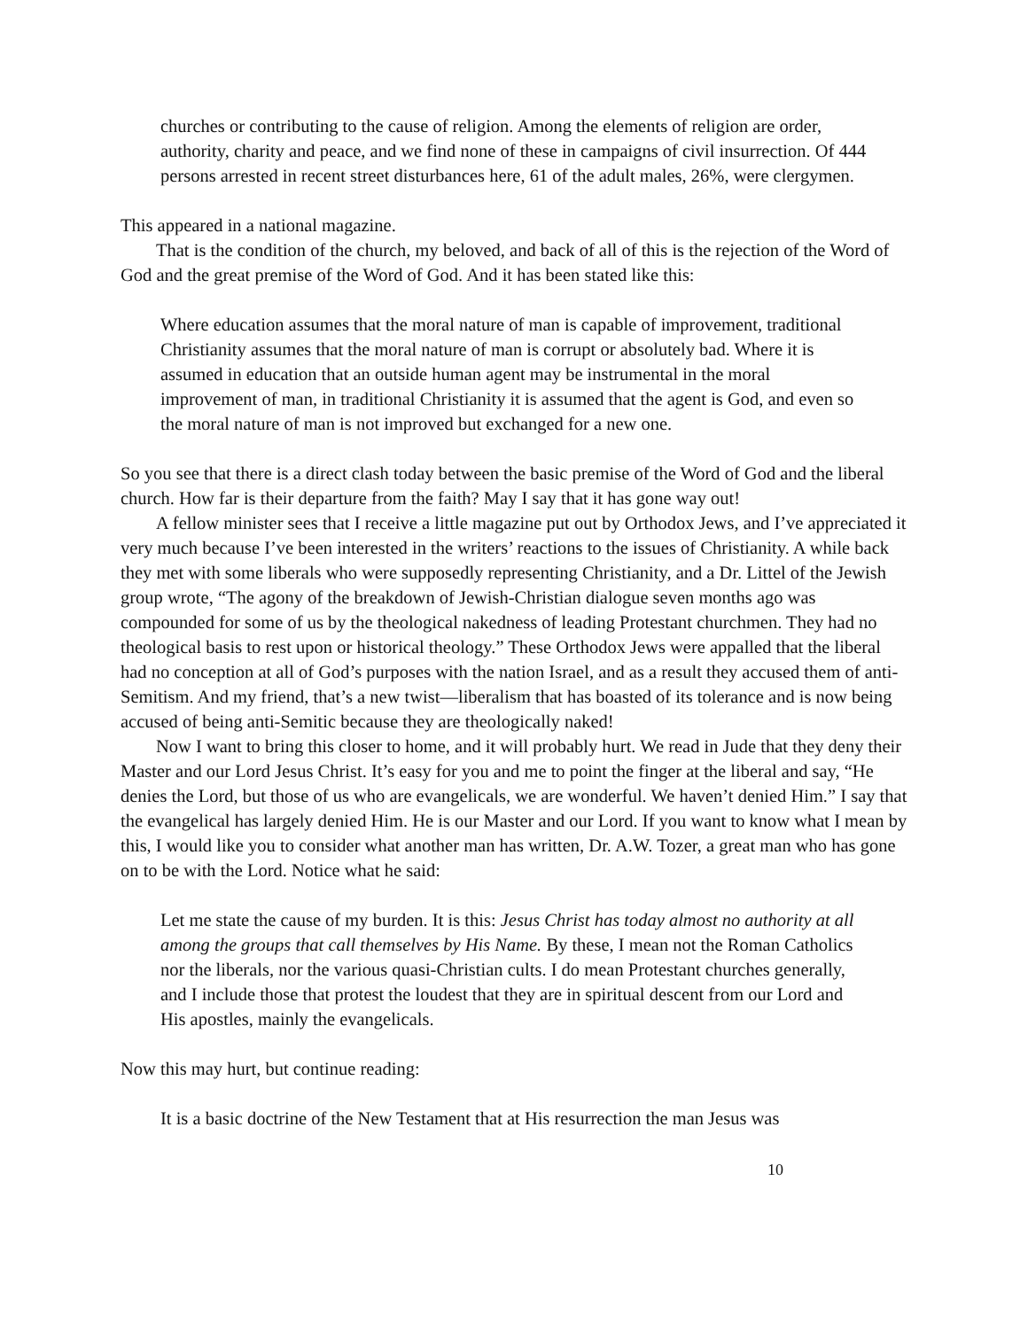churches or contributing to the cause of religion. Among the elements of religion are order, authority, charity and peace, and we find none of these in campaigns of civil insurrection. Of 444 persons arrested in recent street disturbances here, 61 of the adult males, 26%, were clergymen.
This appeared in a national magazine.
That is the condition of the church, my beloved, and back of all of this is the rejection of the Word of God and the great premise of the Word of God. And it has been stated like this:
Where education assumes that the moral nature of man is capable of improvement, traditional Christianity assumes that the moral nature of man is corrupt or absolutely bad. Where it is assumed in education that an outside human agent may be instrumental in the moral improvement of man, in traditional Christianity it is assumed that the agent is God, and even so the moral nature of man is not improved but exchanged for a new one.
So you see that there is a direct clash today between the basic premise of the Word of God and the liberal church. How far is their departure from the faith? May I say that it has gone way out!
A fellow minister sees that I receive a little magazine put out by Orthodox Jews, and I’ve appreciated it very much because I’ve been interested in the writers’ reactions to the issues of Christianity. A while back they met with some liberals who were supposedly representing Christianity, and a Dr. Littel of the Jewish group wrote, “The agony of the breakdown of Jewish-Christian dialogue seven months ago was compounded for some of us by the theological nakedness of leading Protestant churchmen. They had no theological basis to rest upon or historical theology.” These Orthodox Jews were appalled that the liberal had no conception at all of God’s purposes with the nation Israel, and as a result they accused them of anti-Semitism. And my friend, that’s a new twist—liberalism that has boasted of its tolerance and is now being accused of being anti-Semitic because they are theologically naked!
Now I want to bring this closer to home, and it will probably hurt. We read in Jude that they deny their Master and our Lord Jesus Christ. It’s easy for you and me to point the finger at the liberal and say, “He denies the Lord, but those of us who are evangelicals, we are wonderful. We haven’t denied Him.” I say that the evangelical has largely denied Him. He is our Master and our Lord. If you want to know what I mean by this, I would like you to consider what another man has written, Dr. A.W. Tozer, a great man who has gone on to be with the Lord. Notice what he said:
Let me state the cause of my burden. It is this: Jesus Christ has today almost no authority at all among the groups that call themselves by His Name. By these, I mean not the Roman Catholics nor the liberals, nor the various quasi-Christian cults. I do mean Protestant churches generally, and I include those that protest the loudest that they are in spiritual descent from our Lord and His apostles, mainly the evangelicals.
Now this may hurt, but continue reading:
It is a basic doctrine of the New Testament that at His resurrection the man Jesus was
10